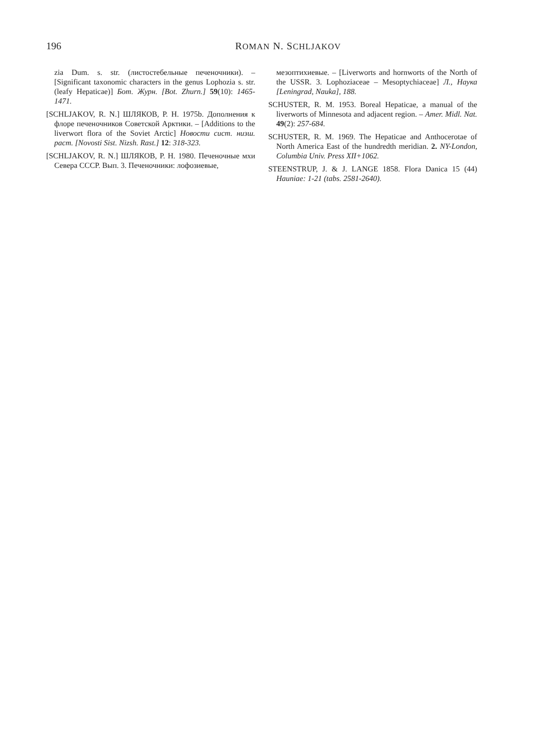196
ROMAN N. SCHLJAKOV
zia Dum. s. str. (листостебельные печеночники). – [Significant taxonomic characters in the genus Lophozia s. str. (leafy Hepaticae)] Бот. Журн. [Bot. Zhurn.] 59(10): 1465-1471.
[SCHLJAKOV, R. N.] ШЛЯКОВ, Р. Н. 1975b. Дополнения к флоре печеночников Советской Арктики. – [Additions to the liverwort flora of the Soviet Arctic] Новости сист. низш. раст. [Novosti Sist. Nizsh. Rast.] 12: 318-323.
[SCHLJAKOV, R. N.] ШЛЯКОВ, Р. Н. 1980. Печеночные мхи Севера СССР. Вып. 3. Печеночники: лофозиевые,
мезоптихиевые. – [Liverworts and hornworts of the North of the USSR. 3. Lophoziaceae – Mesoptychiaceae] Л., Наука [Leningrad, Nauka], 188.
SCHUSTER, R. M. 1953. Boreal Hepaticae, a manual of the liverworts of Minnesota and adjacent region. – Amer. Midl. Nat. 49(2): 257-684.
SCHUSTER, R. M. 1969. The Hepaticae and Anthocerotae of North America East of the hundredth meridian. 2. NY-London, Columbia Univ. Press XII+1062.
STEENSTRUP, J. & J. LANGE 1858. Flora Danica 15 (44) Hauniae: 1-21 (tabs. 2581-2640).